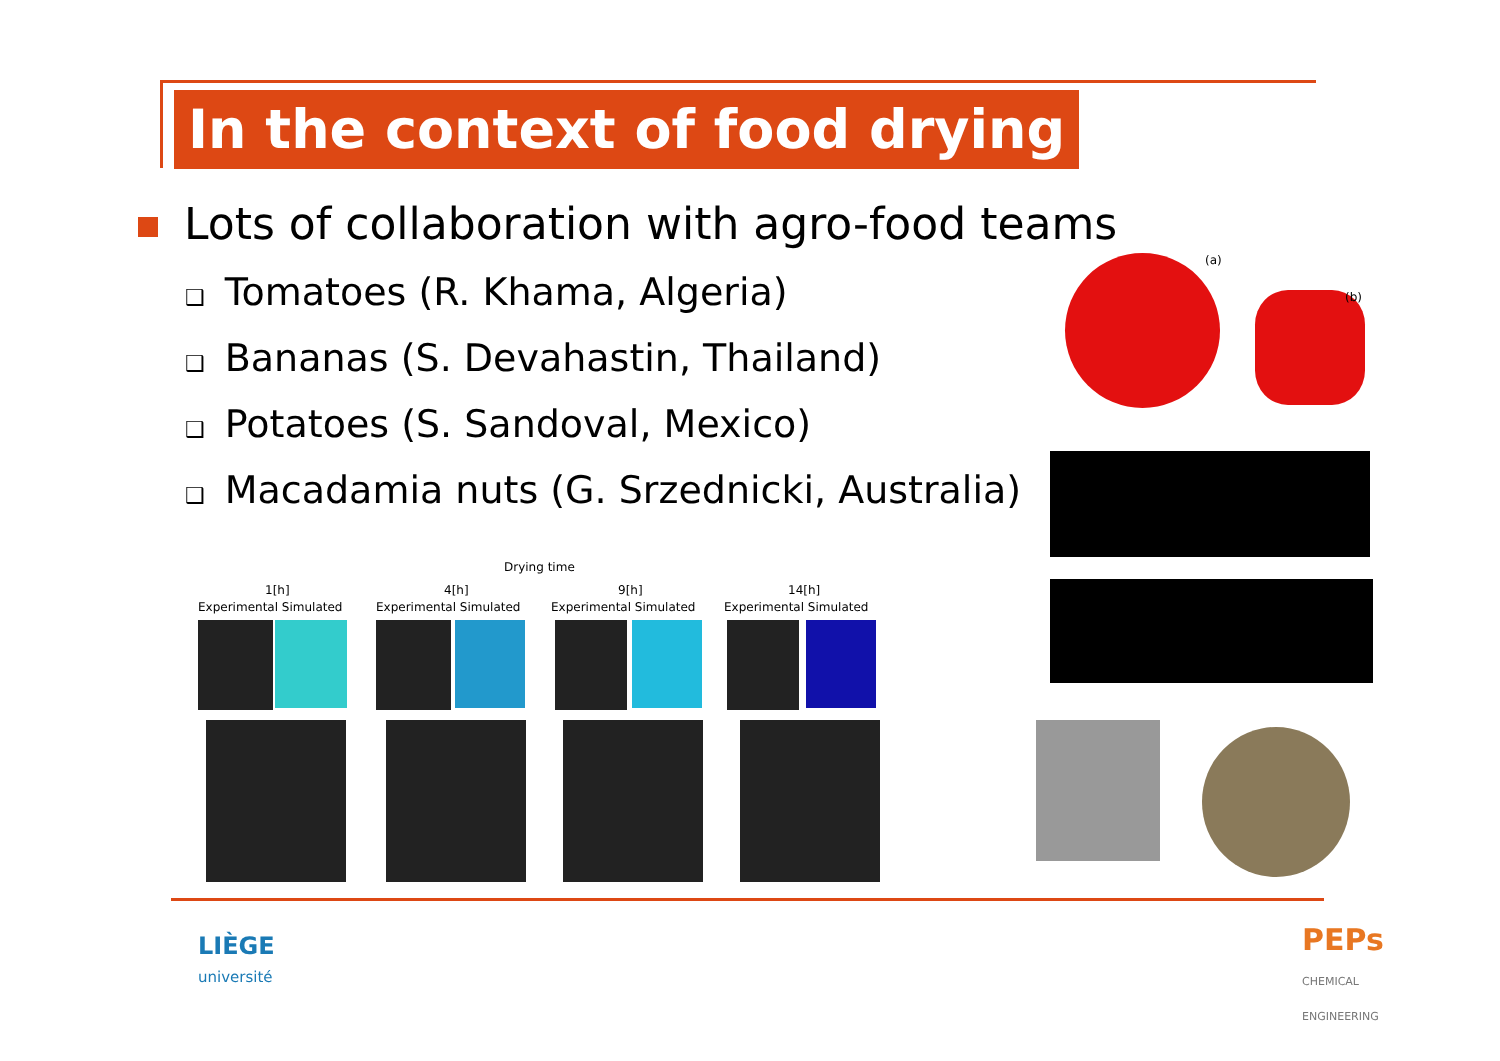In the context of food drying
Lots of collaboration with agro-food teams
❑ Tomatoes (R. Khama, Algeria)
❑ Bananas (S. Devahastin, Thailand)
❑ Potatoes (S. Sandoval, Mexico)
❑ Macadamia nuts (G. Srzednicki, Australia)
(a)
(b)
Drying time
1[h] 4[h] 9[h] 14[h]
Experimental Simulated Experimental Simulated Experimental Simulated Experimental Simulated
LIÈGE
université
PEPs
CHEMICAL
ENGINEERING